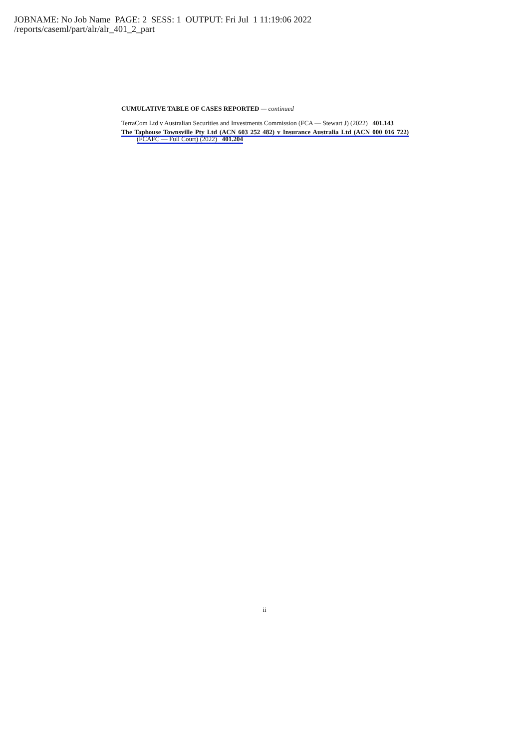JOBNAME: No Job Name PAGE: 2 SESS: 1 OUTPUT: Fri Jul 1 11:19:06 2022
/reports/caseml/part/alr/alr_401_2_part
CUMULATIVE TABLE OF CASES REPORTED — continued
TerraCom Ltd v Australian Securities and Investments Commission (FCA — Stewart J) (2022) 401.143
The Taphouse Townsville Pty Ltd (ACN 603 252 482) v Insurance Australia Ltd (ACN 000 016 722) (FCAFC — Full Court) (2022) 401.204
ii